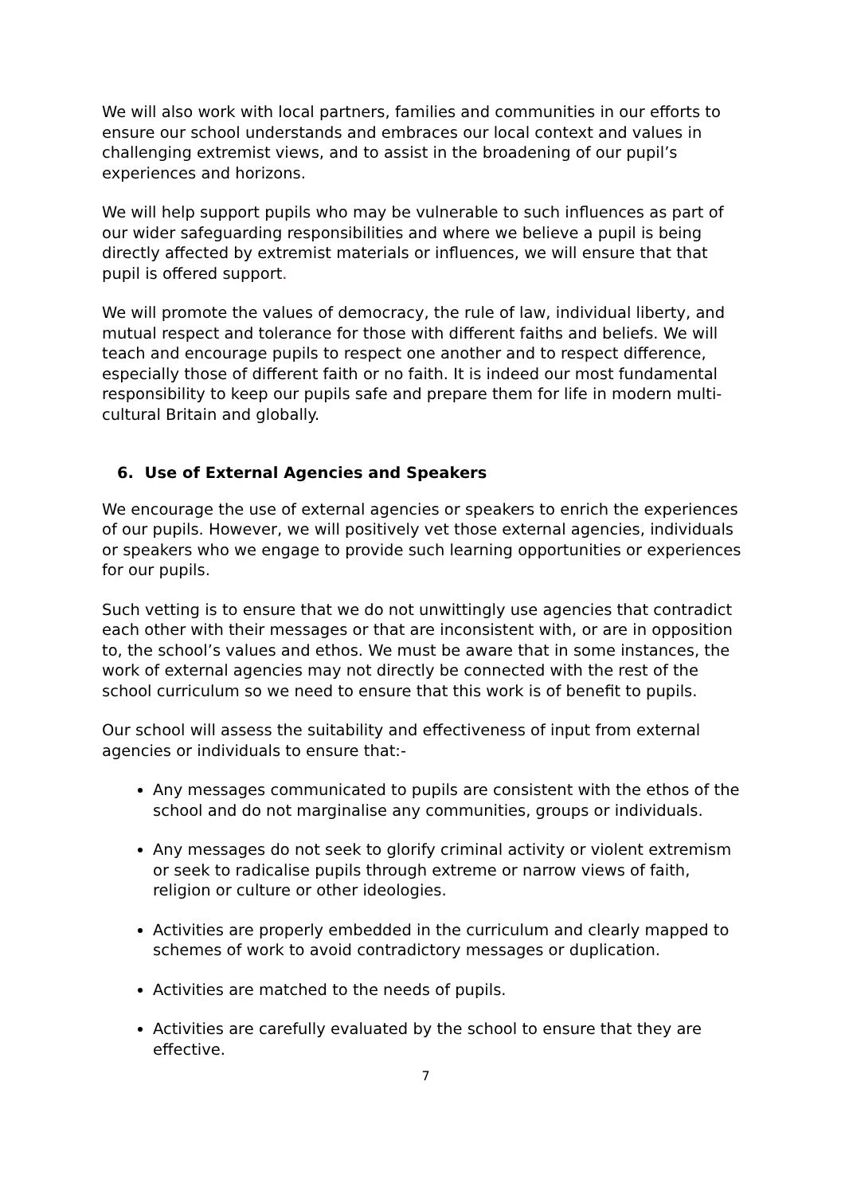We will also work with local partners, families and communities in our efforts to ensure our school understands and embraces our local context and values in challenging extremist views, and to assist in the broadening of our pupil’s experiences and horizons.
We will help support pupils who may be vulnerable to such influences as part of our wider safeguarding responsibilities and where we believe a pupil is being directly affected by extremist materials or influences, we will ensure that that pupil is offered support.
We will promote the values of democracy, the rule of law, individual liberty, and mutual respect and tolerance for those with different faiths and beliefs. We will teach and encourage pupils to respect one another and to respect difference, especially those of different faith or no faith. It is indeed our most fundamental responsibility to keep our pupils safe and prepare them for life in modern multi-cultural Britain and globally.
6. Use of External Agencies and Speakers
We encourage the use of external agencies or speakers to enrich the experiences of our pupils. However, we will positively vet those external agencies, individuals or speakers who we engage to provide such learning opportunities or experiences for our pupils.
Such vetting is to ensure that we do not unwittingly use agencies that contradict each other with their messages or that are inconsistent with, or are in opposition to, the school’s values and ethos. We must be aware that in some instances, the work of external agencies may not directly be connected with the rest of the school curriculum so we need to ensure that this work is of benefit to pupils.
Our school will assess the suitability and effectiveness of input from external agencies or individuals to ensure that:-
Any messages communicated to pupils are consistent with the ethos of the school and do not marginalise any communities, groups or individuals.
Any messages do not seek to glorify criminal activity or violent extremism or seek to radicalise pupils through extreme or narrow views of faith, religion or culture or other ideologies.
Activities are properly embedded in the curriculum and clearly mapped to schemes of work to avoid contradictory messages or duplication.
Activities are matched to the needs of pupils.
Activities are carefully evaluated by the school to ensure that they are effective.
7